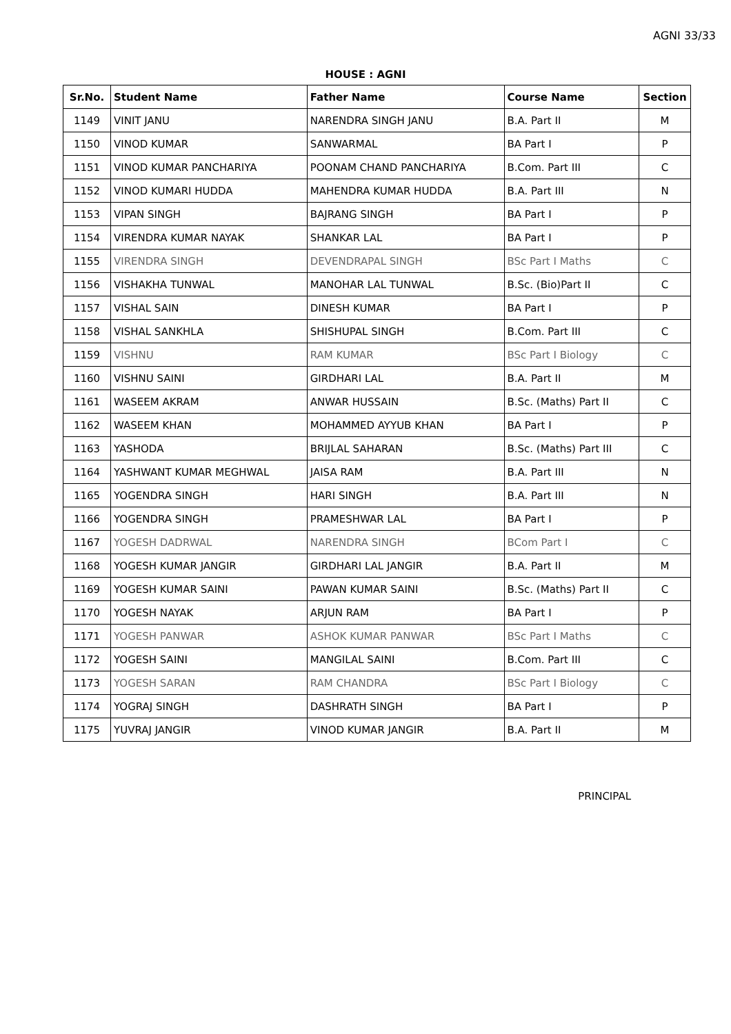AGNI 33/33
HOUSE : AGNI
| Sr.No. | Student Name | Father Name | Course Name | Section |
| --- | --- | --- | --- | --- |
| 1149 | VINIT JANU | NARENDRA SINGH JANU | B.A. Part II | M |
| 1150 | VINOD KUMAR | SANWARMAL | BA Part I | P |
| 1151 | VINOD KUMAR PANCHARIYA | POONAM CHAND PANCHARIYA | B.Com. Part III | C |
| 1152 | VINOD KUMARI HUDDA | MAHENDRA KUMAR HUDDA | B.A. Part III | N |
| 1153 | VIPAN SINGH | BAJRANG SINGH | BA Part I | P |
| 1154 | VIRENDRA KUMAR NAYAK | SHANKAR LAL | BA Part I | P |
| 1155 | VIRENDRA SINGH | DEVENDRAPAL SINGH | BSc Part I Maths | C |
| 1156 | VISHAKHA TUNWAL | MANOHAR LAL TUNWAL | B.Sc. (Bio)Part II | C |
| 1157 | VISHAL SAIN | DINESH KUMAR | BA Part I | P |
| 1158 | VISHAL SANKHLA | SHISHUPAL SINGH | B.Com. Part III | C |
| 1159 | VISHNU | RAM KUMAR | BSc Part I Biology | C |
| 1160 | VISHNU SAINI | GIRDHARI LAL | B.A. Part II | M |
| 1161 | WASEEM AKRAM | ANWAR HUSSAIN | B.Sc. (Maths) Part II | C |
| 1162 | WASEEM KHAN | MOHAMMED AYYUB KHAN | BA Part I | P |
| 1163 | YASHODA | BRIJLAL SAHARAN | B.Sc. (Maths) Part III | C |
| 1164 | YASHWANT KUMAR MEGHWAL | JAISA RAM | B.A. Part III | N |
| 1165 | YOGENDRA SINGH | HARI SINGH | B.A. Part III | N |
| 1166 | YOGENDRA SINGH | PRAMESHWAR LAL | BA Part I | P |
| 1167 | YOGESH DADRWAL | NARENDRA SINGH | BCom Part I | C |
| 1168 | YOGESH KUMAR JANGIR | GIRDHARI LAL JANGIR | B.A. Part II | M |
| 1169 | YOGESH KUMAR SAINI | PAWAN KUMAR SAINI | B.Sc. (Maths) Part II | C |
| 1170 | YOGESH NAYAK | ARJUN RAM | BA Part I | P |
| 1171 | YOGESH PANWAR | ASHOK KUMAR PANWAR | BSc Part I Maths | C |
| 1172 | YOGESH SAINI | MANGILAL SAINI | B.Com. Part III | C |
| 1173 | YOGESH SARAN | RAM CHANDRA | BSc Part I Biology | C |
| 1174 | YOGRAJ SINGH | DASHRATH SINGH | BA Part I | P |
| 1175 | YUVRAJ JANGIR | VINOD KUMAR JANGIR | B.A. Part II | M |
PRINCIPAL